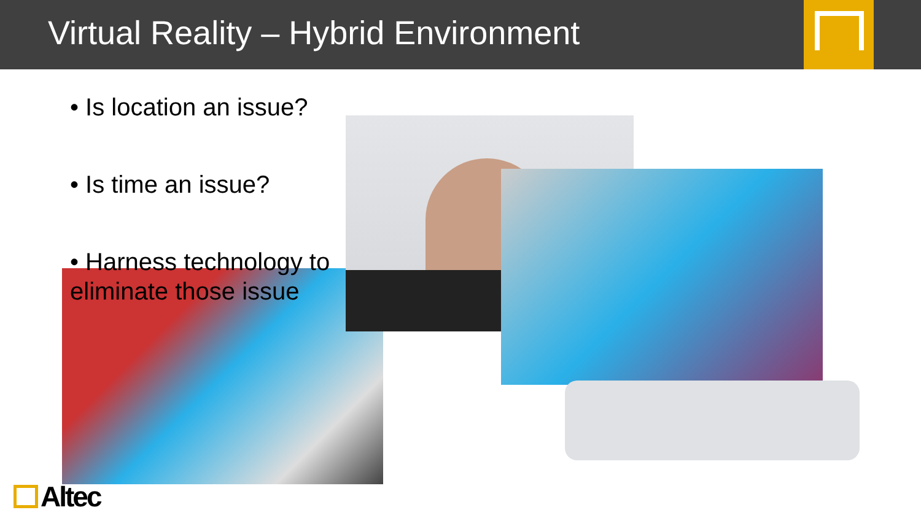Virtual Reality – Hybrid Environment
• Is location an issue?
• Is time an issue?
• Harness technology to eliminate those issue
Altec